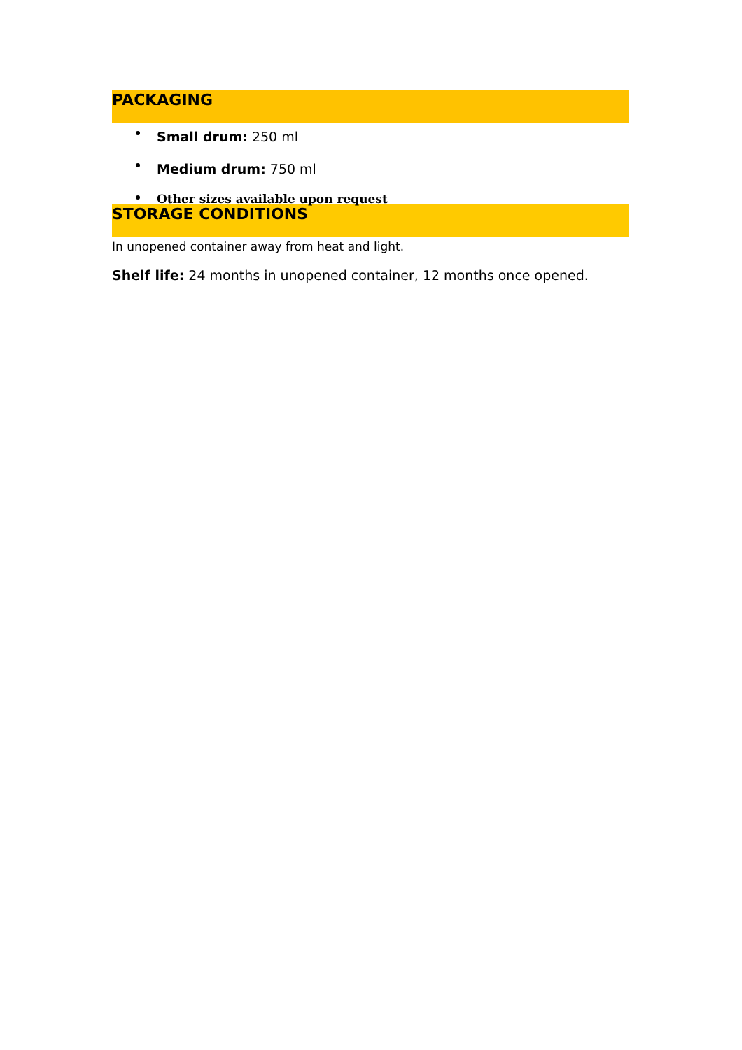PACKAGING
Small drum: 250 ml
Medium drum: 750 ml
Other sizes available upon request
STORAGE CONDITIONS
In unopened container away from heat and light.
Shelf life: 24 months in unopened container, 12 months once opened.